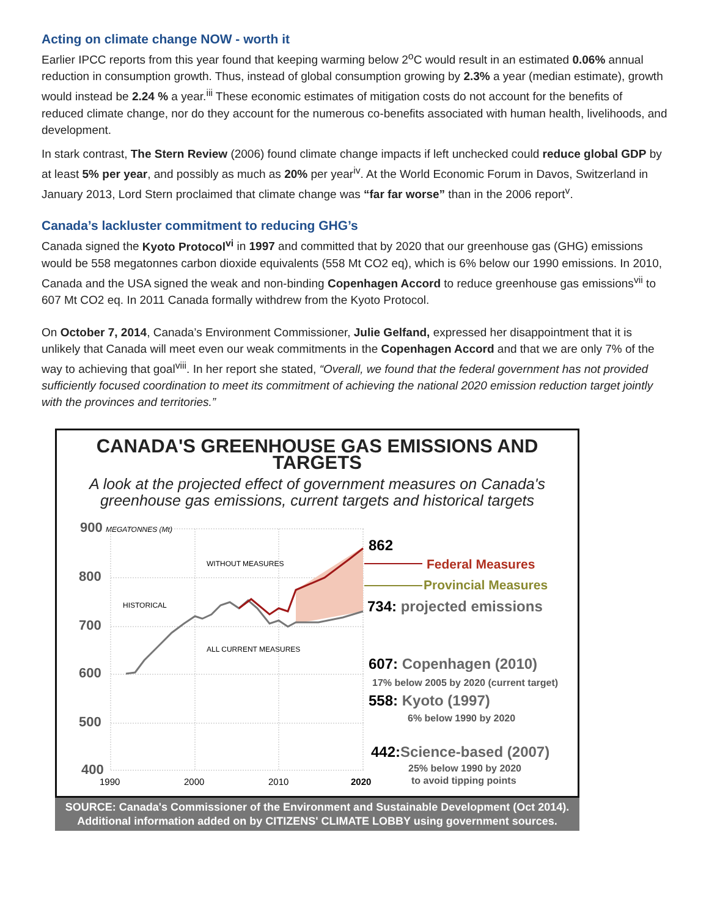Acting on climate change NOW - worth it
Earlier IPCC reports from this year found that keeping warming below 2<sup>o</sup>C would result in an estimated 0.06% annual reduction in consumption growth. Thus, instead of global consumption growing by 2.3% a year (median estimate), growth would instead be 2.24 % a year.<sup>iii</sup> These economic estimates of mitigation costs do not account for the benefits of reduced climate change, nor do they account for the numerous co-benefits associated with human health, livelihoods, and development.
In stark contrast, The Stern Review (2006) found climate change impacts if left unchecked could reduce global GDP by at least 5% per year, and possibly as much as 20% per year<sup>iv</sup>. At the World Economic Forum in Davos, Switzerland in January 2013, Lord Stern proclaimed that climate change was “far far worse” than in the 2006 report<sup>v</sup>.
Canada’s lackluster commitment to reducing GHG’s
Canada signed the Kyoto Protocol<sup>vi</sup> in 1997 and committed that by 2020 that our greenhouse gas (GHG) emissions would be 558 megatonnes carbon dioxide equivalents (558 Mt CO2 eq), which is 6% below our 1990 emissions. In 2010, Canada and the USA signed the weak and non-binding Copenhagen Accord to reduce greenhouse gas emissions<sup>vii</sup> to 607 Mt CO2 eq. In 2011 Canada formally withdrew from the Kyoto Protocol.
On October 7, 2014, Canada’s Environment Commissioner, Julie Gelfand, expressed her disappointment that it is unlikely that Canada will meet even our weak commitments in the Copenhagen Accord and that we are only 7% of the way to achieving that goal<sup>viii</sup>. In her report she stated, “Overall, we found that the federal government has not provided sufficiently focused coordination to meet its commitment of achieving the national 2020 emission reduction target jointly with the provinces and territories.”
CANADA'S GREENHOUSE GAS EMISSIONS AND TARGETS
A look at the projected effect of government measures on Canada's greenhouse gas emissions, current targets and historical targets
900
800
700
600
500
400
MEGATONNES (Mt)
1990
2000
2010
2020
WITHOUT MEASURES
HISTORICAL
ALL CURRENT MEASURES
862
Federal Measures
Provincial Measures
734: projected emissions
607: Copenhagen (2010)
17% below 2005 by 2020 (current target)
558: Kyoto (1997)
6% below 1990 by 2020
442:Science-based (2007)
25% below 1990 by 2020
to avoid tipping points
SOURCE: Canada's Commissioner of the Environment and Sustainable Development (Oct 2014).
Additional information added on by CITIZENS' CLIMATE LOBBY using government sources.